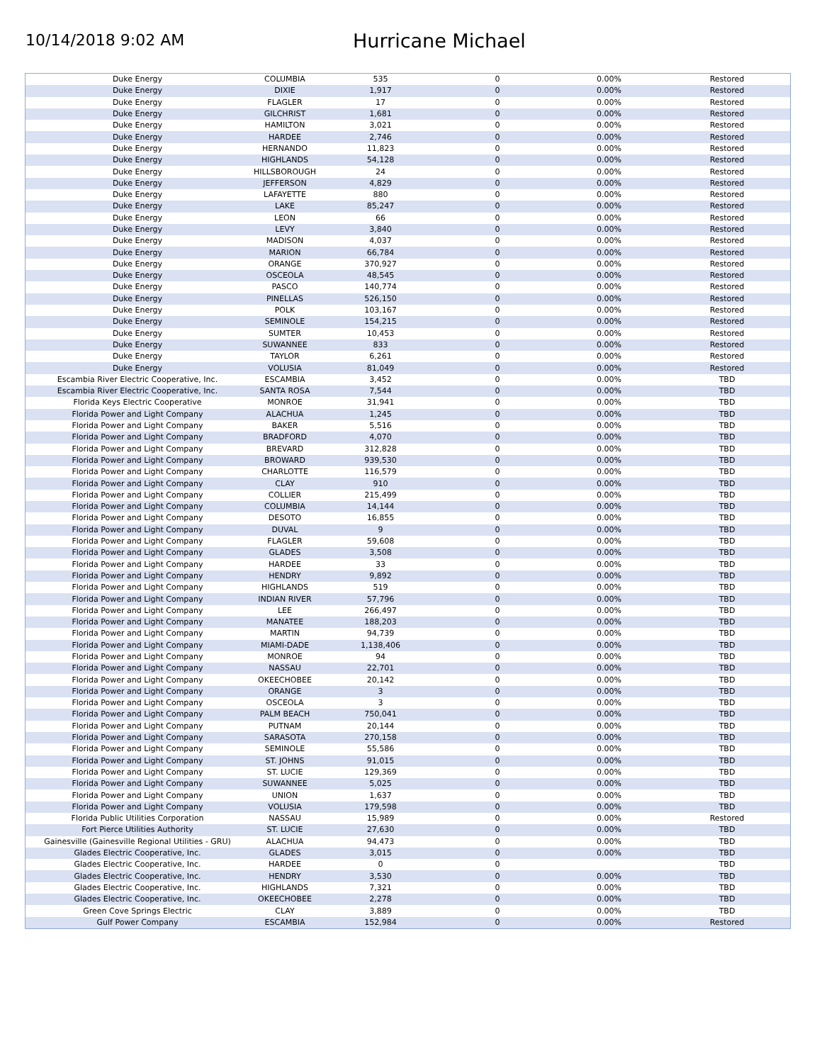10/14/2018 9:02 AM
Hurricane Michael
| Duke Energy | COLUMBIA | 535 | 0 | 0.00% | Restored |
| Duke Energy | DIXIE | 1,917 | 0 | 0.00% | Restored |
| Duke Energy | FLAGLER | 17 | 0 | 0.00% | Restored |
| Duke Energy | GILCHRIST | 1,681 | 0 | 0.00% | Restored |
| Duke Energy | HAMILTON | 3,021 | 0 | 0.00% | Restored |
| Duke Energy | HARDEE | 2,746 | 0 | 0.00% | Restored |
| Duke Energy | HERNANDO | 11,823 | 0 | 0.00% | Restored |
| Duke Energy | HIGHLANDS | 54,128 | 0 | 0.00% | Restored |
| Duke Energy | HILLSBOROUGH | 24 | 0 | 0.00% | Restored |
| Duke Energy | JEFFERSON | 4,829 | 0 | 0.00% | Restored |
| Duke Energy | LAFAYETTE | 880 | 0 | 0.00% | Restored |
| Duke Energy | LAKE | 85,247 | 0 | 0.00% | Restored |
| Duke Energy | LEON | 66 | 0 | 0.00% | Restored |
| Duke Energy | LEVY | 3,840 | 0 | 0.00% | Restored |
| Duke Energy | MADISON | 4,037 | 0 | 0.00% | Restored |
| Duke Energy | MARION | 66,784 | 0 | 0.00% | Restored |
| Duke Energy | ORANGE | 370,927 | 0 | 0.00% | Restored |
| Duke Energy | OSCEOLA | 48,545 | 0 | 0.00% | Restored |
| Duke Energy | PASCO | 140,774 | 0 | 0.00% | Restored |
| Duke Energy | PINELLAS | 526,150 | 0 | 0.00% | Restored |
| Duke Energy | POLK | 103,167 | 0 | 0.00% | Restored |
| Duke Energy | SEMINOLE | 154,215 | 0 | 0.00% | Restored |
| Duke Energy | SUMTER | 10,453 | 0 | 0.00% | Restored |
| Duke Energy | SUWANNEE | 833 | 0 | 0.00% | Restored |
| Duke Energy | TAYLOR | 6,261 | 0 | 0.00% | Restored |
| Duke Energy | VOLUSIA | 81,049 | 0 | 0.00% | Restored |
| Escambia River Electric Cooperative, Inc. | ESCAMBIA | 3,452 | 0 | 0.00% | TBD |
| Escambia River Electric Cooperative, Inc. | SANTA ROSA | 7,544 | 0 | 0.00% | TBD |
| Florida Keys Electric Cooperative | MONROE | 31,941 | 0 | 0.00% | TBD |
| Florida Power and Light Company | ALACHUA | 1,245 | 0 | 0.00% | TBD |
| Florida Power and Light Company | BAKER | 5,516 | 0 | 0.00% | TBD |
| Florida Power and Light Company | BRADFORD | 4,070 | 0 | 0.00% | TBD |
| Florida Power and Light Company | BREVARD | 312,828 | 0 | 0.00% | TBD |
| Florida Power and Light Company | BROWARD | 939,530 | 0 | 0.00% | TBD |
| Florida Power and Light Company | CHARLOTTE | 116,579 | 0 | 0.00% | TBD |
| Florida Power and Light Company | CLAY | 910 | 0 | 0.00% | TBD |
| Florida Power and Light Company | COLLIER | 215,499 | 0 | 0.00% | TBD |
| Florida Power and Light Company | COLUMBIA | 14,144 | 0 | 0.00% | TBD |
| Florida Power and Light Company | DESOTO | 16,855 | 0 | 0.00% | TBD |
| Florida Power and Light Company | DUVAL | 9 | 0 | 0.00% | TBD |
| Florida Power and Light Company | FLAGLER | 59,608 | 0 | 0.00% | TBD |
| Florida Power and Light Company | GLADES | 3,508 | 0 | 0.00% | TBD |
| Florida Power and Light Company | HARDEE | 33 | 0 | 0.00% | TBD |
| Florida Power and Light Company | HENDRY | 9,892 | 0 | 0.00% | TBD |
| Florida Power and Light Company | HIGHLANDS | 519 | 0 | 0.00% | TBD |
| Florida Power and Light Company | INDIAN RIVER | 57,796 | 0 | 0.00% | TBD |
| Florida Power and Light Company | LEE | 266,497 | 0 | 0.00% | TBD |
| Florida Power and Light Company | MANATEE | 188,203 | 0 | 0.00% | TBD |
| Florida Power and Light Company | MARTIN | 94,739 | 0 | 0.00% | TBD |
| Florida Power and Light Company | MIAMI-DADE | 1,138,406 | 0 | 0.00% | TBD |
| Florida Power and Light Company | MONROE | 94 | 0 | 0.00% | TBD |
| Florida Power and Light Company | NASSAU | 22,701 | 0 | 0.00% | TBD |
| Florida Power and Light Company | OKEECHOBEE | 20,142 | 0 | 0.00% | TBD |
| Florida Power and Light Company | ORANGE | 3 | 0 | 0.00% | TBD |
| Florida Power and Light Company | OSCEOLA | 3 | 0 | 0.00% | TBD |
| Florida Power and Light Company | PALM BEACH | 750,041 | 0 | 0.00% | TBD |
| Florida Power and Light Company | PUTNAM | 20,144 | 0 | 0.00% | TBD |
| Florida Power and Light Company | SARASOTA | 270,158 | 0 | 0.00% | TBD |
| Florida Power and Light Company | SEMINOLE | 55,586 | 0 | 0.00% | TBD |
| Florida Power and Light Company | ST. JOHNS | 91,015 | 0 | 0.00% | TBD |
| Florida Power and Light Company | ST. LUCIE | 129,369 | 0 | 0.00% | TBD |
| Florida Power and Light Company | SUWANNEE | 5,025 | 0 | 0.00% | TBD |
| Florida Power and Light Company | UNION | 1,637 | 0 | 0.00% | TBD |
| Florida Power and Light Company | VOLUSIA | 179,598 | 0 | 0.00% | TBD |
| Florida Public Utilities Corporation | NASSAU | 15,989 | 0 | 0.00% | Restored |
| Fort Pierce Utilities Authority | ST. LUCIE | 27,630 | 0 | 0.00% | TBD |
| Gainesville (Gainesville Regional Utilities - GRU) | ALACHUA | 94,473 | 0 | 0.00% | TBD |
| Glades Electric Cooperative, Inc. | GLADES | 3,015 | 0 | 0.00% | TBD |
| Glades Electric Cooperative, Inc. | HARDEE | 0 | 0 | | TBD |
| Glades Electric Cooperative, Inc. | HENDRY | 3,530 | 0 | 0.00% | TBD |
| Glades Electric Cooperative, Inc. | HIGHLANDS | 7,321 | 0 | 0.00% | TBD |
| Glades Electric Cooperative, Inc. | OKEECHOBEE | 2,278 | 0 | 0.00% | TBD |
| Green Cove Springs Electric | CLAY | 3,889 | 0 | 0.00% | TBD |
| Gulf Power Company | ESCAMBIA | 152,984 | 0 | 0.00% | Restored |